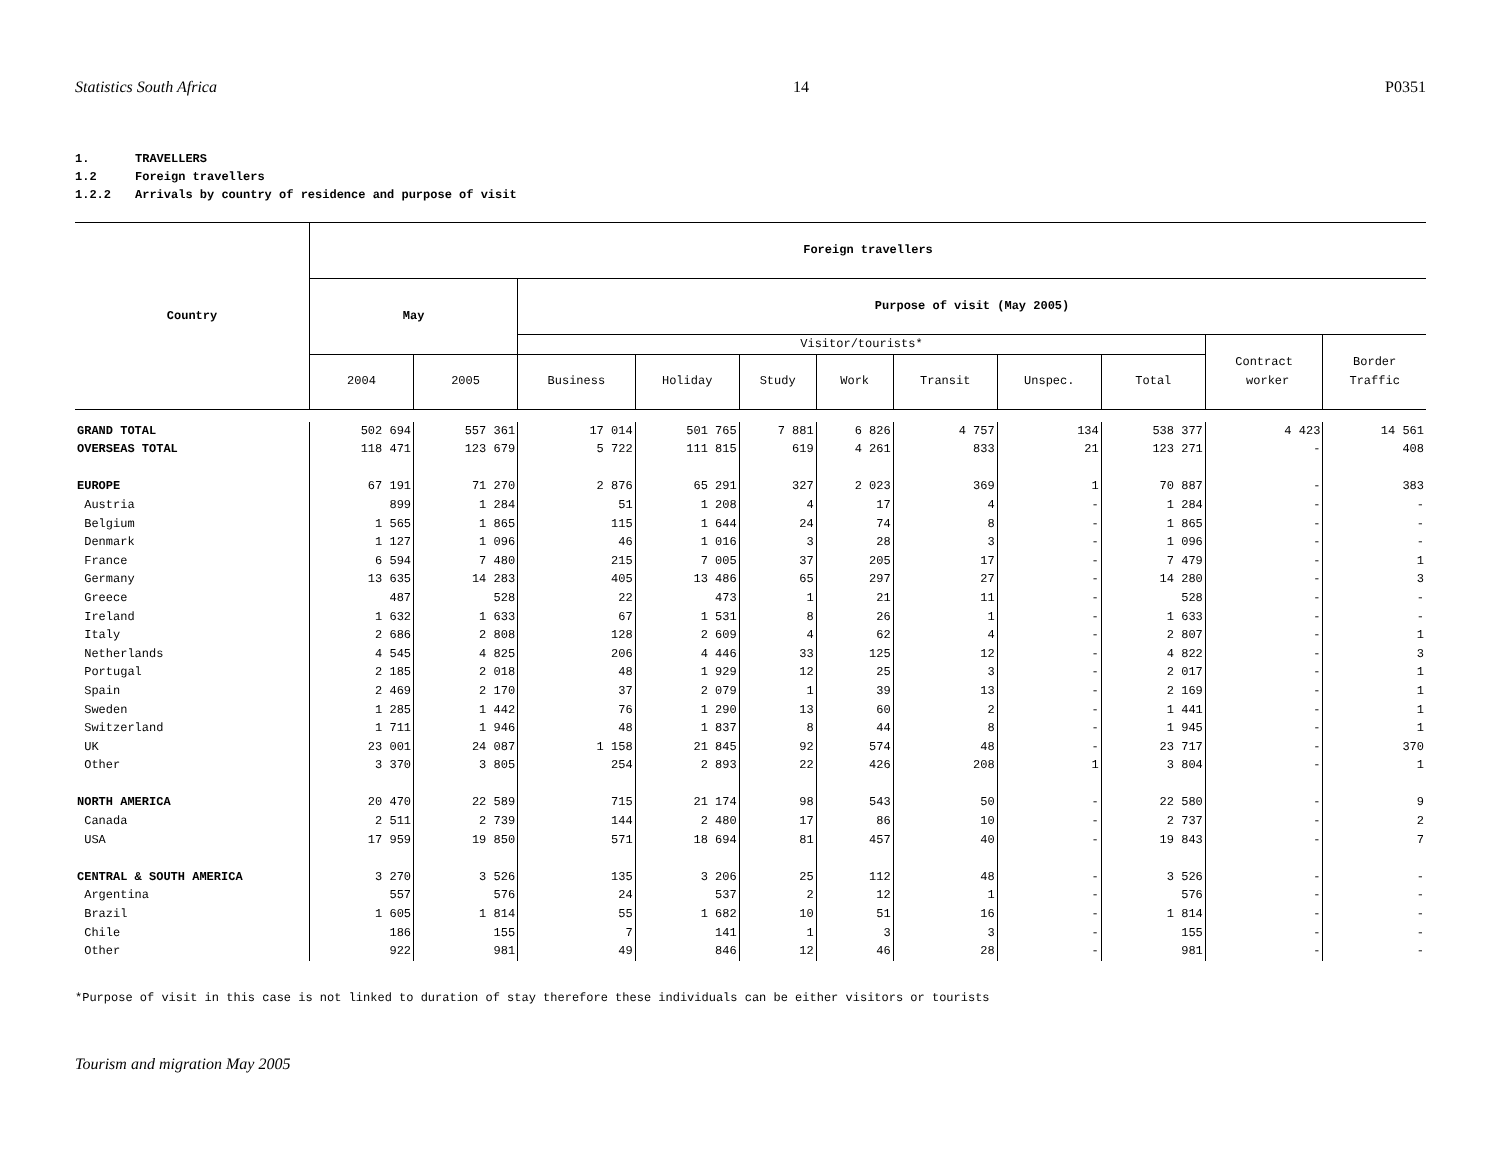Statistics South Africa 14 P0351
1. TRAVELLERS
1.2 Foreign travellers
1.2.2 Arrivals by country of residence and purpose of visit
| Country | Foreign travellers | | | | | | | | | | |
| --- | --- | --- | --- | --- | --- | --- | --- | --- | --- | --- | --- |
| | May | | Purpose of visit (May 2005) | | | | | | | | |
| | | | Visitor/tourists* | | | | | | | Contract worker | Border Traffic |
| | 2004 | 2005 | Business | Holiday | Study | Work | Transit | Unspec. | Total | | |
| GRAND TOTAL | 502 694 | 557 361 | 17 014 | 501 765 | 7 881 | 6 826 | 4 757 | 134 | 538 377 | 4 423 | 14 561 |
| OVERSEAS TOTAL | 118 471 | 123 679 | 5 722 | 111 815 | 619 | 4 261 | 833 | 21 | 123 271 | - | 408 |
| EUROPE | 67 191 | 71 270 | 2 876 | 65 291 | 327 | 2 023 | 369 | 1 | 70 887 | - | 383 |
| Austria | 899 | 1 284 | 51 | 1 208 | 4 | 17 | 4 | - | 1 284 | - | - |
| Belgium | 1 565 | 1 865 | 115 | 1 644 | 24 | 74 | 8 | - | 1 865 | - | - |
| Denmark | 1 127 | 1 096 | 46 | 1 016 | 3 | 28 | 3 | - | 1 096 | - | - |
| France | 6 594 | 7 480 | 215 | 7 005 | 37 | 205 | 17 | - | 7 479 | - | 1 |
| Germany | 13 635 | 14 283 | 405 | 13 486 | 65 | 297 | 27 | - | 14 280 | - | 3 |
| Greece | 487 | 528 | 22 | 473 | 1 | 21 | 11 | - | 528 | - | - |
| Ireland | 1 632 | 1 633 | 67 | 1 531 | 8 | 26 | 1 | - | 1 633 | - | - |
| Italy | 2 686 | 2 808 | 128 | 2 609 | 4 | 62 | 4 | - | 2 807 | - | 1 |
| Netherlands | 4 545 | 4 825 | 206 | 4 446 | 33 | 125 | 12 | - | 4 822 | - | 3 |
| Portugal | 2 185 | 2 018 | 48 | 1 929 | 12 | 25 | 3 | - | 2 017 | - | 1 |
| Spain | 2 469 | 2 170 | 37 | 2 079 | 1 | 39 | 13 | - | 2 169 | - | 1 |
| Sweden | 1 285 | 1 442 | 76 | 1 290 | 13 | 60 | 2 | - | 1 441 | - | 1 |
| Switzerland | 1 711 | 1 946 | 48 | 1 837 | 8 | 44 | 8 | - | 1 945 | - | 1 |
| UK | 23 001 | 24 087 | 1 158 | 21 845 | 92 | 574 | 48 | - | 23 717 | - | 370 |
| Other | 3 370 | 3 805 | 254 | 2 893 | 22 | 426 | 208 | 1 | 3 804 | - | 1 |
| NORTH AMERICA | 20 470 | 22 589 | 715 | 21 174 | 98 | 543 | 50 | - | 22 580 | - | 9 |
| Canada | 2 511 | 2 739 | 144 | 2 480 | 17 | 86 | 10 | - | 2 737 | - | 2 |
| USA | 17 959 | 19 850 | 571 | 18 694 | 81 | 457 | 40 | - | 19 843 | - | 7 |
| CENTRAL & SOUTH AMERICA | 3 270 | 3 526 | 135 | 3 206 | 25 | 112 | 48 | - | 3 526 | - | - |
| Argentina | 557 | 576 | 24 | 537 | 2 | 12 | 1 | - | 576 | - | - |
| Brazil | 1 605 | 1 814 | 55 | 1 682 | 10 | 51 | 16 | - | 1 814 | - | - |
| Chile | 186 | 155 | 7 | 141 | 1 | 3 | 3 | - | 155 | - | - |
| Other | 922 | 981 | 49 | 846 | 12 | 46 | 28 | - | 981 | - | - |
*Purpose of visit in this case is not linked to duration of stay therefore these individuals can be either visitors or tourists
Tourism and migration May 2005